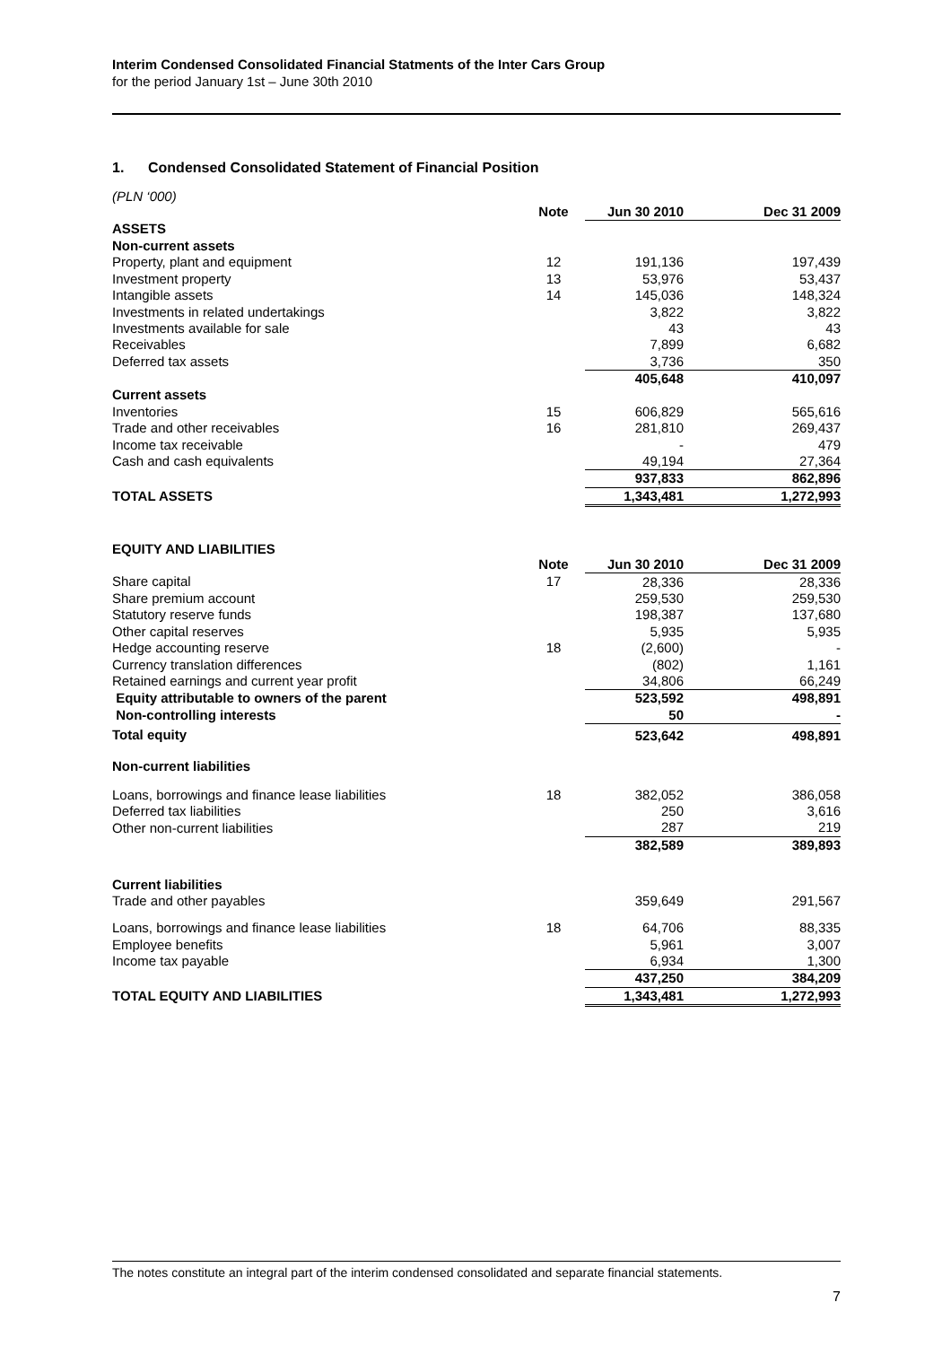Interim Condensed Consolidated Financial Statments of the Inter Cars Group
for the period January 1st – June 30th 2010
1. Condensed Consolidated Statement of Financial Position
(PLN ‘000)
| | Note | Jun 30 2010 | Dec 31 2009 |
| ASSETS | | | |
| Non-current assets | | | |
| Property, plant and equipment | 12 | 191,136 | 197,439 |
| Investment property | 13 | 53,976 | 53,437 |
| Intangible assets | 14 | 145,036 | 148,324 |
| Investments in related undertakings | | 3,822 | 3,822 |
| Investments available for sale | | 43 | 43 |
| Receivables | | 7,899 | 6,682 |
| Deferred tax assets | | 3,736 | 350 |
| | | 405,648 | 410,097 |
| Current assets | | | |
| Inventories | 15 | 606,829 | 565,616 |
| Trade and other receivables | 16 | 281,810 | 269,437 |
| Income tax receivable | | - | 479 |
| Cash and cash equivalents | | 49,194 | 27,364 |
| | | 937,833 | 862,896 |
| TOTAL ASSETS | | 1,343,481 | 1,272,993 |
EQUITY AND LIABILITIES
| | Note | Jun 30 2010 | Dec 31 2009 |
| Share capital | 17 | 28,336 | 28,336 |
| Share premium account | | 259,530 | 259,530 |
| Statutory reserve funds | | 198,387 | 137,680 |
| Other capital reserves | | 5,935 | 5,935 |
| Hedge accounting reserve | 18 | (2,600) | - |
| Currency translation differences | | (802) | 1,161 |
| Retained earnings and current year profit | | 34,806 | 66,249 |
| Equity attributable to owners of the parent | | 523,592 | 498,891 |
| Non-controlling interests | | 50 | - |
| Total equity | | 523,642 | 498,891 |
| Non-current liabilities | | | |
| Loans, borrowings and finance lease liabilities | 18 | 382,052 | 386,058 |
| Deferred tax liabilities | | 250 | 3,616 |
| Other non-current liabilities | | 287 | 219 |
| | | 382,589 | 389,893 |
| Current liabilities | | | |
| Trade and other payables | | 359,649 | 291,567 |
| Loans, borrowings and finance lease liabilities | 18 | 64,706 | 88,335 |
| Employee benefits | | 5,961 | 3,007 |
| Income tax payable | | 6,934 | 1,300 |
| | | 437,250 | 384,209 |
| TOTAL EQUITY AND LIABILITIES | | 1,343,481 | 1,272,993 |
The notes constitute an integral part of the interim condensed consolidated and separate financial statements.
7